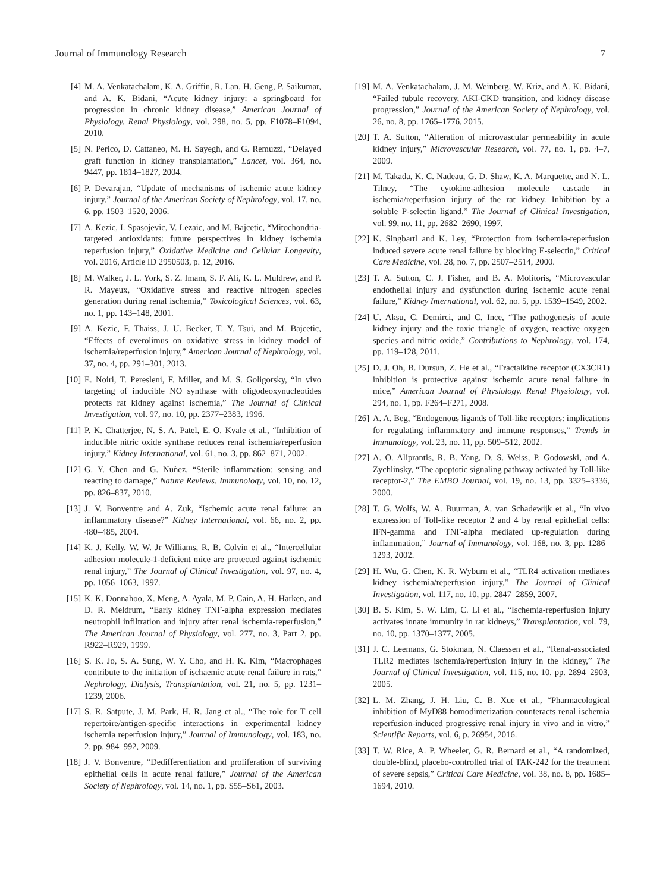Journal of Immunology Research 7
[4] M. A. Venkatachalam, K. A. Griffin, R. Lan, H. Geng, P. Saikumar, and A. K. Bidani, “Acute kidney injury: a springboard for progression in chronic kidney disease,” American Journal of Physiology. Renal Physiology, vol. 298, no. 5, pp. F1078–F1094, 2010.
[5] N. Perico, D. Cattaneo, M. H. Sayegh, and G. Remuzzi, “Delayed graft function in kidney transplantation,” Lancet, vol. 364, no. 9447, pp. 1814–1827, 2004.
[6] P. Devarajan, “Update of mechanisms of ischemic acute kidney injury,” Journal of the American Society of Nephrology, vol. 17, no. 6, pp. 1503–1520, 2006.
[7] A. Kezic, I. Spasojevic, V. Lezaic, and M. Bajcetic, “Mitochondria-targeted antioxidants: future perspectives in kidney ischemia reperfusion injury,” Oxidative Medicine and Cellular Longevity, vol. 2016, Article ID 2950503, p. 12, 2016.
[8] M. Walker, J. L. York, S. Z. Imam, S. F. Ali, K. L. Muldrew, and P. R. Mayeux, “Oxidative stress and reactive nitrogen species generation during renal ischemia,” Toxicological Sciences, vol. 63, no. 1, pp. 143–148, 2001.
[9] A. Kezic, F. Thaiss, J. U. Becker, T. Y. Tsui, and M. Bajcetic, “Effects of everolimus on oxidative stress in kidney model of ischemia/reperfusion injury,” American Journal of Nephrology, vol. 37, no. 4, pp. 291–301, 2013.
[10] E. Noiri, T. Peresleni, F. Miller, and M. S. Goligorsky, “In vivo targeting of inducible NO synthase with oligodeoxynucleotides protects rat kidney against ischemia,” The Journal of Clinical Investigation, vol. 97, no. 10, pp. 2377–2383, 1996.
[11] P. K. Chatterjee, N. S. A. Patel, E. O. Kvale et al., “Inhibition of inducible nitric oxide synthase reduces renal ischemia/reperfusion injury,” Kidney International, vol. 61, no. 3, pp. 862–871, 2002.
[12] G. Y. Chen and G. Nuñez, “Sterile inflammation: sensing and reacting to damage,” Nature Reviews. Immunology, vol. 10, no. 12, pp. 826–837, 2010.
[13] J. V. Bonventre and A. Zuk, “Ischemic acute renal failure: an inflammatory disease?” Kidney International, vol. 66, no. 2, pp. 480–485, 2004.
[14] K. J. Kelly, W. W. Jr Williams, R. B. Colvin et al., “Intercellular adhesion molecule-1-deficient mice are protected against ischemic renal injury,” The Journal of Clinical Investigation, vol. 97, no. 4, pp. 1056–1063, 1997.
[15] K. K. Donnahoo, X. Meng, A. Ayala, M. P. Cain, A. H. Harken, and D. R. Meldrum, “Early kidney TNF-alpha expression mediates neutrophil infiltration and injury after renal ischemia-reperfusion,” The American Journal of Physiology, vol. 277, no. 3, Part 2, pp. R922–R929, 1999.
[16] S. K. Jo, S. A. Sung, W. Y. Cho, and H. K. Kim, “Macrophages contribute to the initiation of ischaemic acute renal failure in rats,” Nephrology, Dialysis, Transplantation, vol. 21, no. 5, pp. 1231–1239, 2006.
[17] S. R. Satpute, J. M. Park, H. R. Jang et al., “The role for T cell repertoire/antigen-specific interactions in experimental kidney ischemia reperfusion injury,” Journal of Immunology, vol. 183, no. 2, pp. 984–992, 2009.
[18] J. V. Bonventre, “Dedifferentiation and proliferation of surviving epithelial cells in acute renal failure,” Journal of the American Society of Nephrology, vol. 14, no. 1, pp. S55–S61, 2003.
[19] M. A. Venkatachalam, J. M. Weinberg, W. Kriz, and A. K. Bidani, “Failed tubule recovery, AKI-CKD transition, and kidney disease progression,” Journal of the American Society of Nephrology, vol. 26, no. 8, pp. 1765–1776, 2015.
[20] T. A. Sutton, “Alteration of microvascular permeability in acute kidney injury,” Microvascular Research, vol. 77, no. 1, pp. 4–7, 2009.
[21] M. Takada, K. C. Nadeau, G. D. Shaw, K. A. Marquette, and N. L. Tilney, “The cytokine-adhesion molecule cascade in ischemia/reperfusion injury of the rat kidney. Inhibition by a soluble P-selectin ligand,” The Journal of Clinical Investigation, vol. 99, no. 11, pp. 2682–2690, 1997.
[22] K. Singbartl and K. Ley, “Protection from ischemia-reperfusion induced severe acute renal failure by blocking E-selectin,” Critical Care Medicine, vol. 28, no. 7, pp. 2507–2514, 2000.
[23] T. A. Sutton, C. J. Fisher, and B. A. Molitoris, “Microvascular endothelial injury and dysfunction during ischemic acute renal failure,” Kidney International, vol. 62, no. 5, pp. 1539–1549, 2002.
[24] U. Aksu, C. Demirci, and C. Ince, “The pathogenesis of acute kidney injury and the toxic triangle of oxygen, reactive oxygen species and nitric oxide,” Contributions to Nephrology, vol. 174, pp. 119–128, 2011.
[25] D. J. Oh, B. Dursun, Z. He et al., “Fractalkine receptor (CX3CR1) inhibition is protective against ischemic acute renal failure in mice,” American Journal of Physiology. Renal Physiology, vol. 294, no. 1, pp. F264–F271, 2008.
[26] A. A. Beg, “Endogenous ligands of Toll-like receptors: implications for regulating inflammatory and immune responses,” Trends in Immunology, vol. 23, no. 11, pp. 509–512, 2002.
[27] A. O. Aliprantis, R. B. Yang, D. S. Weiss, P. Godowski, and A. Zychlinsky, “The apoptotic signaling pathway activated by Toll-like receptor-2,” The EMBO Journal, vol. 19, no. 13, pp. 3325–3336, 2000.
[28] T. G. Wolfs, W. A. Buurman, A. van Schadewijk et al., “In vivo expression of Toll-like receptor 2 and 4 by renal epithelial cells: IFN-gamma and TNF-alpha mediated up-regulation during inflammation,” Journal of Immunology, vol. 168, no. 3, pp. 1286–1293, 2002.
[29] H. Wu, G. Chen, K. R. Wyburn et al., “TLR4 activation mediates kidney ischemia/reperfusion injury,” The Journal of Clinical Investigation, vol. 117, no. 10, pp. 2847–2859, 2007.
[30] B. S. Kim, S. W. Lim, C. Li et al., “Ischemia-reperfusion injury activates innate immunity in rat kidneys,” Transplantation, vol. 79, no. 10, pp. 1370–1377, 2005.
[31] J. C. Leemans, G. Stokman, N. Claessen et al., “Renal-associated TLR2 mediates ischemia/reperfusion injury in the kidney,” The Journal of Clinical Investigation, vol. 115, no. 10, pp. 2894–2903, 2005.
[32] L. M. Zhang, J. H. Liu, C. B. Xue et al., “Pharmacological inhibition of MyD88 homodimerization counteracts renal ischemia reperfusion-induced progressive renal injury in vivo and in vitro,” Scientific Reports, vol. 6, p. 26954, 2016.
[33] T. W. Rice, A. P. Wheeler, G. R. Bernard et al., “A randomized, double-blind, placebo-controlled trial of TAK-242 for the treatment of severe sepsis,” Critical Care Medicine, vol. 38, no. 8, pp. 1685–1694, 2010.